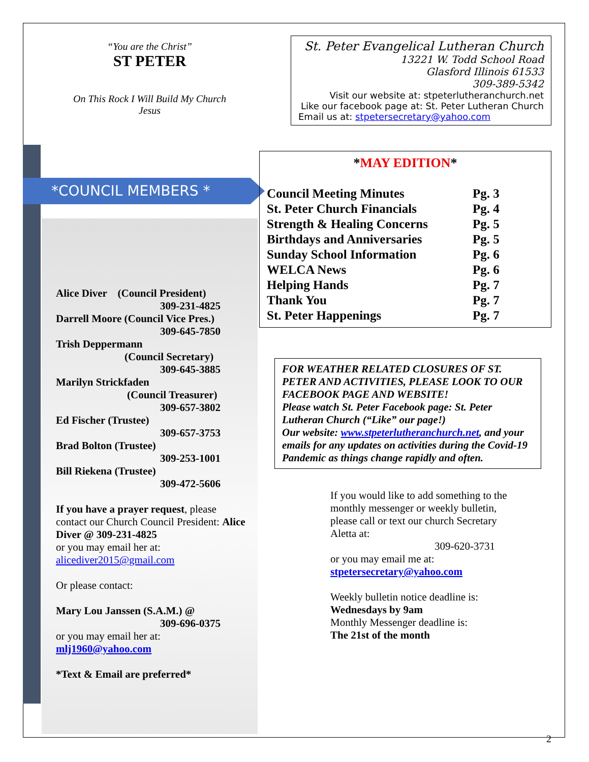“You are the Christ”
ST PETER
On This Rock I Will Build My Church
Jesus
*COUNCIL MEMBERS *
Alice Diver (Council President)
309-231-4825
Darrell Moore (Council Vice Pres.)
309-645-7850
Trish Deppermann
(Council Secretary)
309-645-3885
Marilyn Strickfaden
(Council Treasurer)
309-657-3802
Ed Fischer (Trustee)
309-657-3753
Brad Bolton (Trustee)
309-253-1001
Bill Riekena (Trustee)
309-472-5606
If you have a prayer request, please contact our Church Council President: Alice Diver @ 309-231-4825
or you may email her at:
alicediver2015@gmail.com
Or please contact:
Mary Lou Janssen (S.A.M.) @
309-696-0375
or you may email her at:
mlj1960@yahoo.com
*Text & Email are preferred*
St. Peter Evangelical Lutheran Church
13221 W. Todd School Road
Glasford Illinois 61533
309-389-5342
Visit our website at: stpeterlutheranchurch.net
Like our facebook page at: St. Peter Lutheran Church
Email us at: stpetersecretary@yahoo.com
*MAY EDITION*
| Council Meeting Minutes | Pg. 3 |
| St. Peter Church Financials | Pg. 4 |
| Strength & Healing Concerns | Pg. 5 |
| Birthdays and Anniversaries | Pg. 5 |
| Sunday School Information | Pg. 6 |
| WELCA News | Pg. 6 |
| Helping Hands | Pg. 7 |
| Thank You | Pg. 7 |
| St. Peter Happenings | Pg. 7 |
FOR WEATHER RELATED CLOSURES OF ST. PETER AND ACTIVITIES, PLEASE LOOK TO OUR FACEBOOK PAGE AND WEBSITE!
Please watch St. Peter Facebook page: St. Peter Lutheran Church (“Like” our page!)
Our website: www.stpeterlutheranchurch.net, and your emails for any updates on activities during the Covid-19 Pandemic as things change rapidly and often.
If you would like to add something to the monthly messenger or weekly bulletin, please call or text our church Secretary Aletta at:
309-620-3731
or you may email me at:
stpetersecretary@yahoo.com
Weekly bulletin notice deadline is:
Wednesdays by 9am
Monthly Messenger deadline is:
The 21st of the month
2